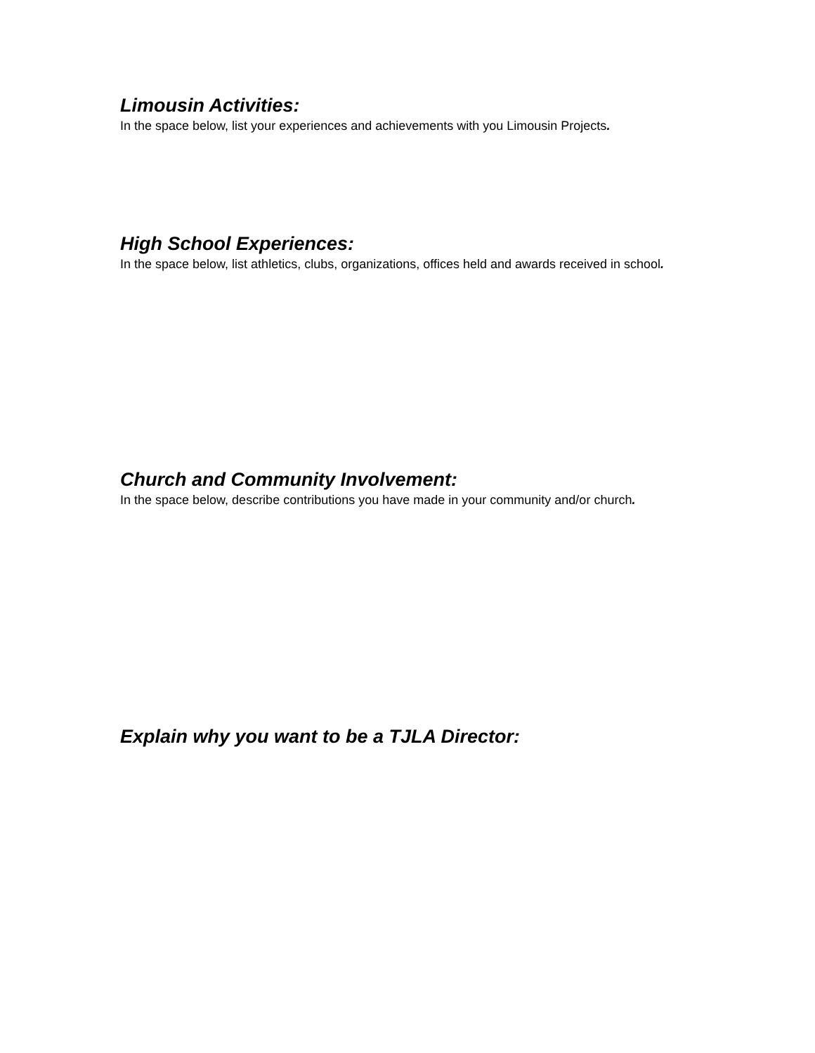Limousin Activities:
In the space below, list your experiences and achievements with you Limousin Projects.
High School Experiences:
In the space below, list athletics, clubs, organizations, offices held and awards received in school.
Church and Community Involvement:
In the space below, describe contributions you have made in your community and/or church.
Explain why you want to be a TJLA Director: